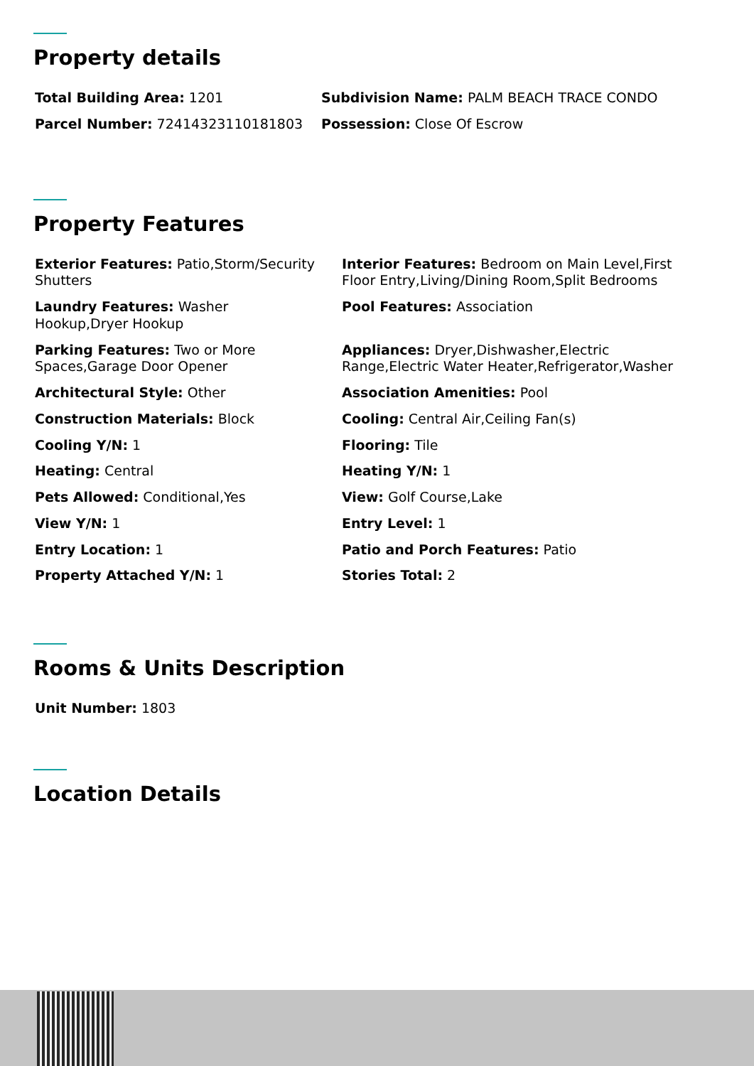Property details
Total Building Area: 1201
Subdivision Name: PALM BEACH TRACE CONDO
Parcel Number: 72414323110181803
Possession: Close Of Escrow
Property Features
Exterior Features: Patio,Storm/Security Shutters
Interior Features: Bedroom on Main Level,First Floor Entry,Living/Dining Room,Split Bedrooms
Laundry Features: Washer Hookup,Dryer Hookup
Pool Features: Association
Parking Features: Two or More Spaces,Garage Door Opener
Appliances: Dryer,Dishwasher,Electric Range,Electric Water Heater,Refrigerator,Washer
Architectural Style: Other
Association Amenities: Pool
Construction Materials: Block
Cooling: Central Air,Ceiling Fan(s)
Cooling Y/N: 1
Flooring: Tile
Heating: Central
Heating Y/N: 1
Pets Allowed: Conditional,Yes
View: Golf Course,Lake
View Y/N: 1
Entry Level: 1
Entry Location: 1
Patio and Porch Features: Patio
Property Attached Y/N: 1
Stories Total: 2
Rooms & Units Description
Unit Number: 1803
Location Details